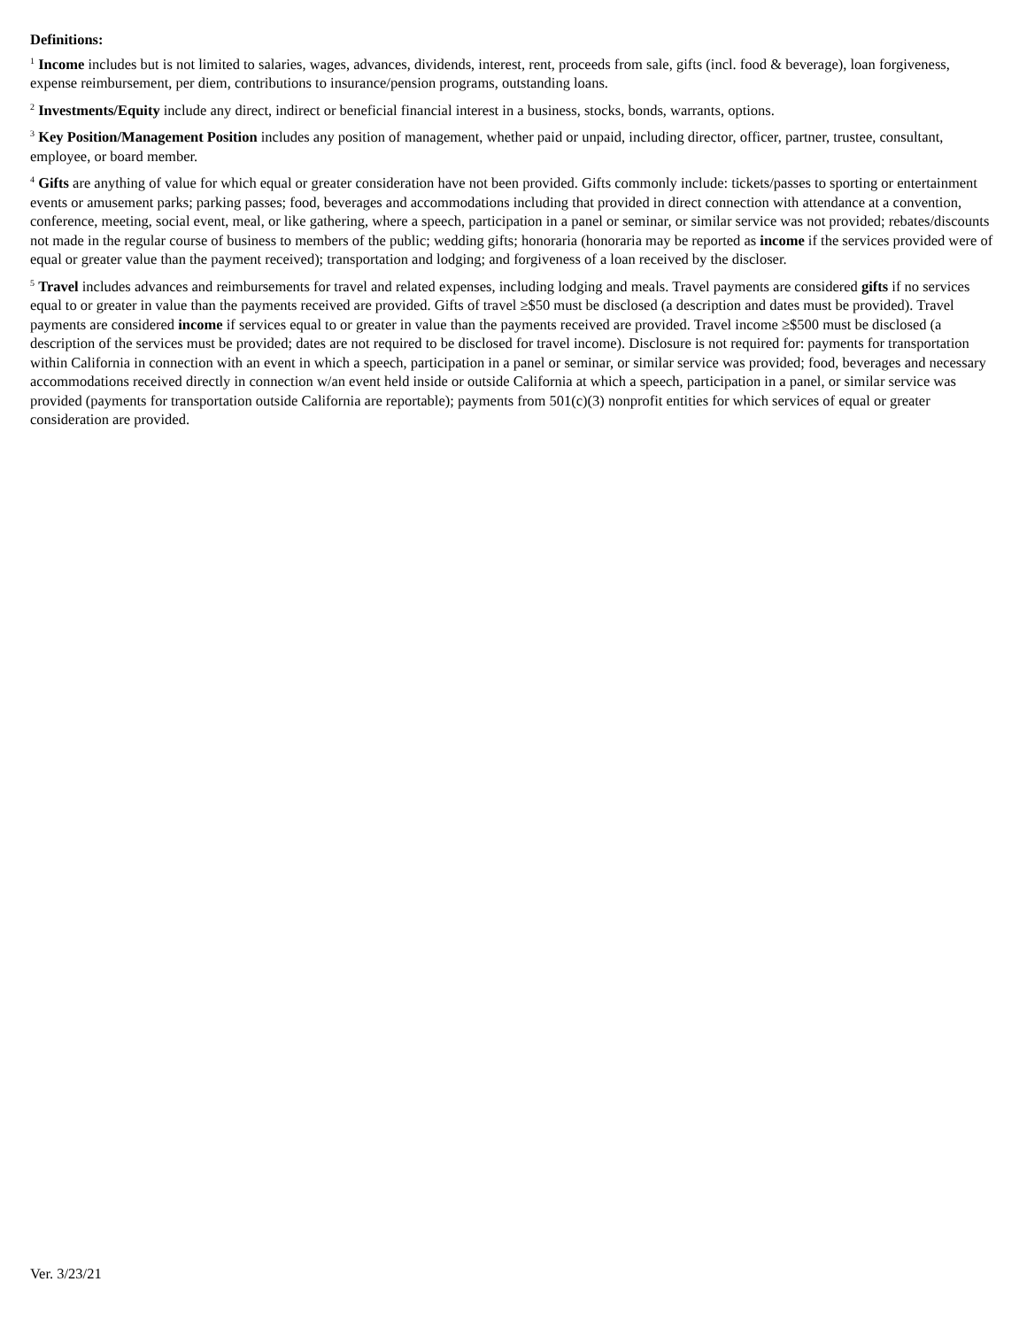Definitions:
<sup>1</sup> Income includes but is not limited to salaries, wages, advances, dividends, interest, rent, proceeds from sale, gifts (incl. food & beverage), loan forgiveness, expense reimbursement, per diem, contributions to insurance/pension programs, outstanding loans.
<sup>2</sup> Investments/Equity include any direct, indirect or beneficial financial interest in a business, stocks, bonds, warrants, options.
<sup>3</sup> Key Position/Management Position includes any position of management, whether paid or unpaid, including director, officer, partner, trustee, consultant, employee, or board member.
<sup>4</sup> Gifts are anything of value for which equal or greater consideration have not been provided. Gifts commonly include: tickets/passes to sporting or entertainment events or amusement parks; parking passes; food, beverages and accommodations including that provided in direct connection with attendance at a convention, conference, meeting, social event, meal, or like gathering, where a speech, participation in a panel or seminar, or similar service was not provided; rebates/discounts not made in the regular course of business to members of the public; wedding gifts; honoraria (honoraria may be reported as income if the services provided were of equal or greater value than the payment received); transportation and lodging; and forgiveness of a loan received by the discloser.
<sup>5</sup> Travel includes advances and reimbursements for travel and related expenses, including lodging and meals. Travel payments are considered gifts if no services equal to or greater in value than the payments received are provided. Gifts of travel ≥$50 must be disclosed (a description and dates must be provided). Travel payments are considered income if services equal to or greater in value than the payments received are provided. Travel income ≥$500 must be disclosed (a description of the services must be provided; dates are not required to be disclosed for travel income). Disclosure is not required for: payments for transportation within California in connection with an event in which a speech, participation in a panel or seminar, or similar service was provided; food, beverages and necessary accommodations received directly in connection w/an event held inside or outside California at which a speech, participation in a panel, or similar service was provided (payments for transportation outside California are reportable); payments from 501(c)(3) nonprofit entities for which services of equal or greater consideration are provided.
Ver. 3/23/21